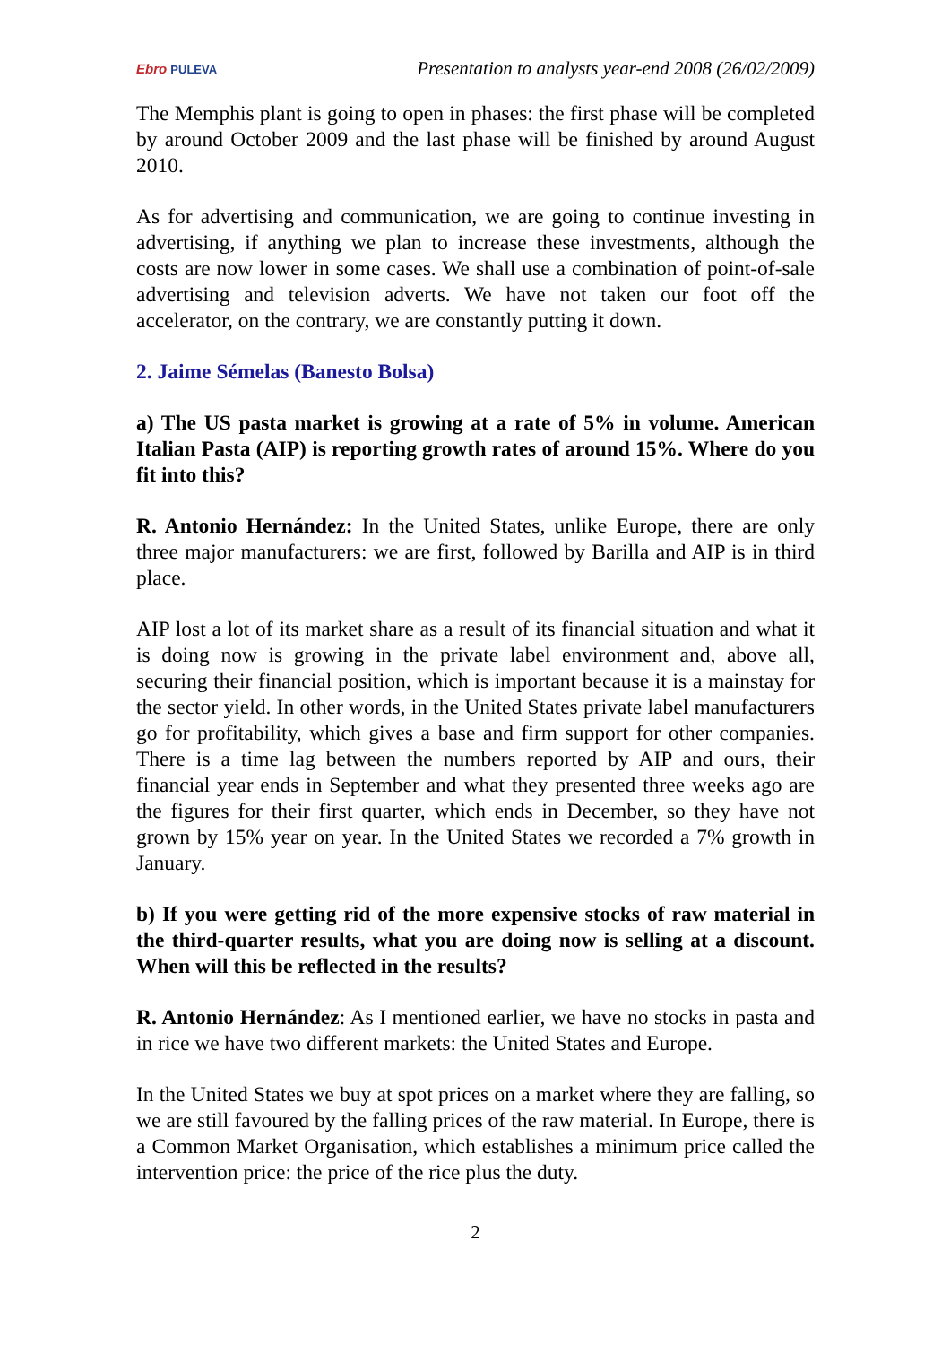Ebro PULEVA
Presentation to analysts year-end 2008 (26/02/2009)
The Memphis plant is going to open in phases: the first phase will be completed by around October 2009 and the last phase will be finished by around August 2010.
As for advertising and communication, we are going to continue investing in advertising, if anything we plan to increase these investments, although the costs are now lower in some cases. We shall use a combination of point-of-sale advertising and television adverts. We have not taken our foot off the accelerator, on the contrary, we are constantly putting it down.
2. Jaime Sémelas (Banesto Bolsa)
a) The US pasta market is growing at a rate of 5% in volume. American Italian Pasta (AIP) is reporting growth rates of around 15%. Where do you fit into this?
R. Antonio Hernández: In the United States, unlike Europe, there are only three major manufacturers: we are first, followed by Barilla and AIP is in third place.
AIP lost a lot of its market share as a result of its financial situation and what it is doing now is growing in the private label environment and, above all, securing their financial position, which is important because it is a mainstay for the sector yield. In other words, in the United States private label manufacturers go for profitability, which gives a base and firm support for other companies. There is a time lag between the numbers reported by AIP and ours, their financial year ends in September and what they presented three weeks ago are the figures for their first quarter, which ends in December, so they have not grown by 15% year on year. In the United States we recorded a 7% growth in January.
b) If you were getting rid of the more expensive stocks of raw material in the third-quarter results, what you are doing now is selling at a discount. When will this be reflected in the results?
R. Antonio Hernández: As I mentioned earlier, we have no stocks in pasta and in rice we have two different markets: the United States and Europe.
In the United States we buy at spot prices on a market where they are falling, so we are still favoured by the falling prices of the raw material. In Europe, there is a Common Market Organisation, which establishes a minimum price called the intervention price: the price of the rice plus the duty.
2